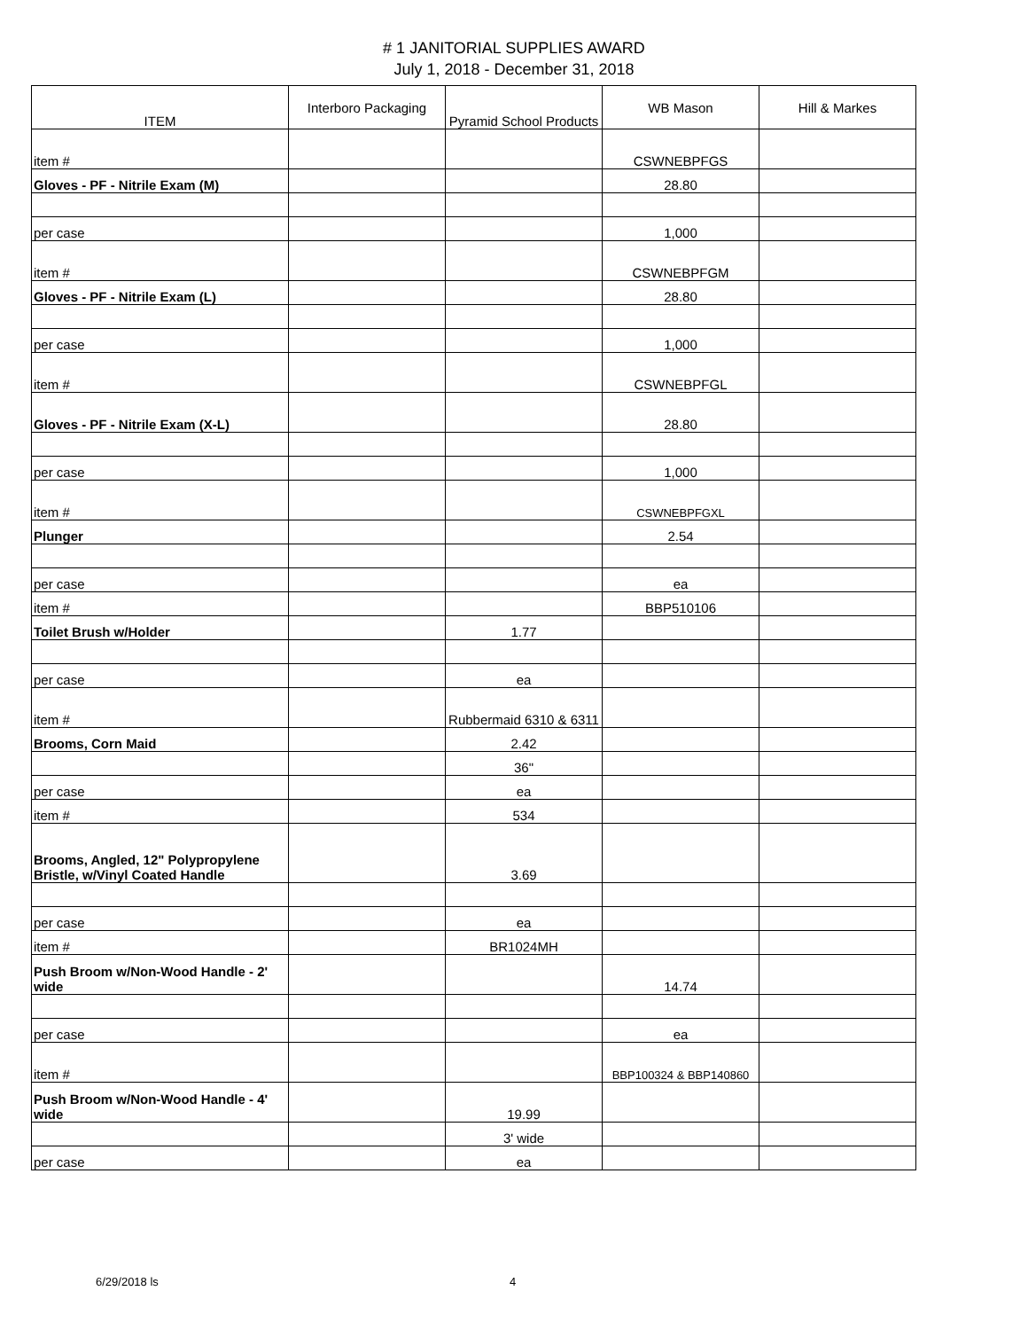# 1 JANITORIAL SUPPLIES AWARD
July 1, 2018 - December 31, 2018
| ITEM | Interboro Packaging | Pyramid School Products | WB Mason | Hill & Markes |
| --- | --- | --- | --- | --- |
| item # | | | CSWNEBPFGS | |
| Gloves - PF - Nitrile Exam (M) | | | 28.80 | |
| per case | | | 1,000 | |
| item # | | | CSWNEBPFGM | |
| Gloves - PF - Nitrile Exam (L) | | | 28.80 | |
| per case | | | 1,000 | |
| item # | | | CSWNEBPFGL | |
| Gloves - PF - Nitrile Exam (X-L) | | | 28.80 | |
| per case | | | 1,000 | |
| item # | | | CSWNEBPFGXL | |
| Plunger | | | 2.54 | |
| per case | | | ea | |
| item # | | | BBP510106 | |
| Toilet Brush w/Holder | | 1.77 | | |
| per case | | ea | | |
| item # | | Rubbermaid 6310 & 6311 | | |
| Brooms, Corn Maid | | 2.42 | | |
| | | 36" | | |
| per case | | ea | | |
| item # | | 534 | | |
| Brooms, Angled, 12" Polypropylene Bristle, w/Vinyl Coated Handle | | 3.69 | | |
| per case | | ea | | |
| item # | | BR1024MH | | |
| Push Broom w/Non-Wood Handle - 2' wide | | | 14.74 | |
| per case | | | ea | |
| item # | | | BBP100324 & BBP140860 | |
| Push Broom w/Non-Wood Handle - 4' wide | | 19.99 | | |
| | | 3' wide | | |
| per case | | ea | | |
6/29/2018 ls 4